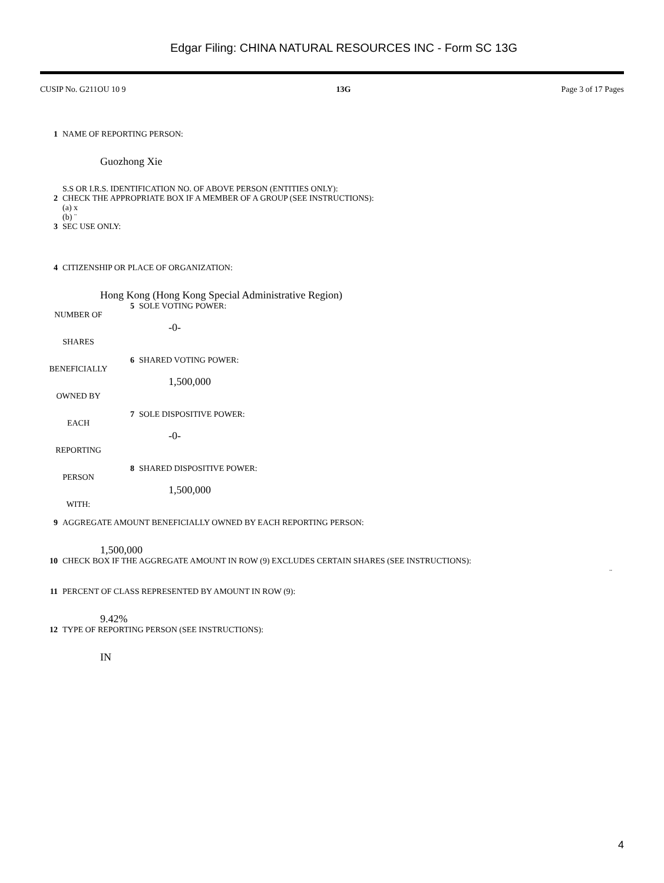Edgar Filing: CHINA NATURAL RESOURCES INC - Form SC 13G
CUSIP No. G211OU 10 9 13G Page 3 of 17 Pages
| 1 | NAME OF REPORTING PERSON: Guozhong Xie S.S OR I.R.S. IDENTIFICATION NO. OF ABOVE PERSON (ENTITIES ONLY): |
| 2 | CHECK THE APPROPRIATE BOX IF A MEMBER OF A GROUP (SEE INSTRUCTIONS): (a) x (b) ¨ |
| 3 | SEC USE ONLY: |
| 4 | CITIZENSHIP OR PLACE OF ORGANIZATION: Hong Kong (Hong Kong Special Administrative Region) |
| NUMBER OF SHARES BENEFICIALLY OWNED BY EACH REPORTING PERSON WITH: | 5 | SOLE VOTING POWER: -0- |
| | 6 | SHARED VOTING POWER: 1,500,000 |
| | 7 | SOLE DISPOSITIVE POWER: -0- |
| | 8 | SHARED DISPOSITIVE POWER: 1,500,000 |
| 9 | AGGREGATE AMOUNT BENEFICIALLY OWNED BY EACH REPORTING PERSON: 1,500,000 |
| 10 | CHECK BOX IF THE AGGREGATE AMOUNT IN ROW (9) EXCLUDES CERTAIN SHARES (SEE INSTRUCTIONS): ¨ |
| 11 | PERCENT OF CLASS REPRESENTED BY AMOUNT IN ROW (9): 9.42% |
| 12 | TYPE OF REPORTING PERSON (SEE INSTRUCTIONS): IN |
4